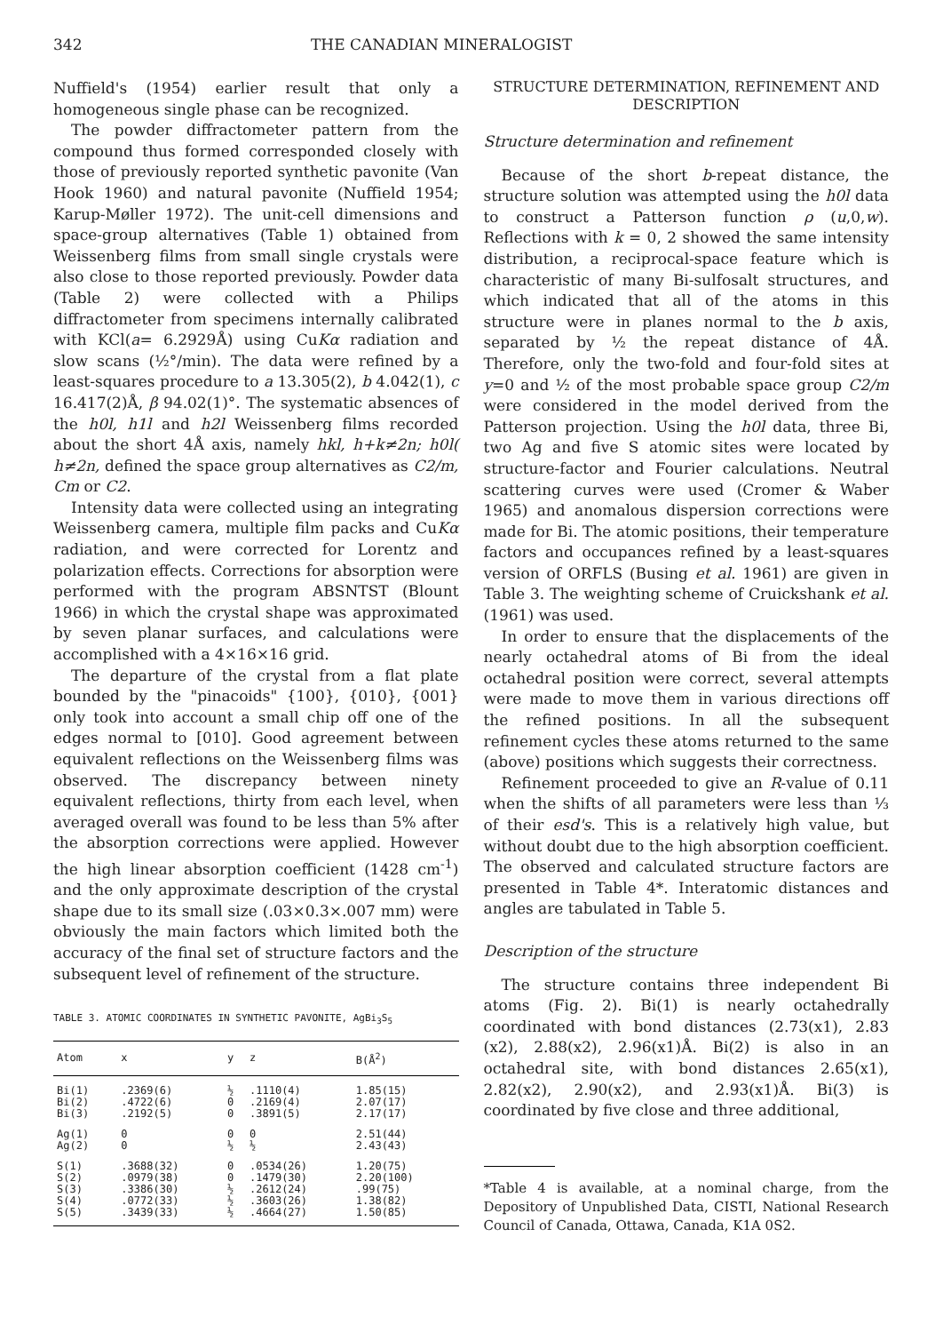342 THE CANADIAN MINERALOGIST
Nuffield's (1954) earlier result that only a homogeneous single phase can be recognized.
The powder diffractometer pattern from the compound thus formed corresponded closely with those of previously reported synthetic pavonite (Van Hook 1960) and natural pavonite (Nuffield 1954; Karup-Møller 1972). The unit-cell dimensions and space-group alternatives (Table 1) obtained from Weissenberg films from small single crystals were also close to those reported previously. Powder data (Table 2) were collected with a Philips diffractometer from specimens internally calibrated with KCl(a= 6.2929Å) using CuKα radiation and slow scans (½°/min). The data were refined by a least-squares procedure to a 13.305(2), b 4.042(1), c 16.417(2)Å, β 94.02(1)°. The systematic absences of the h0l, h1l and h2l Weissenberg films recorded about the short 4Å axis, namely hkl, h+k≠2n; h0l( h≠2n, defined the space group alternatives as C2/m, Cm or C2.
Intensity data were collected using an integrating Weissenberg camera, multiple film packs and CuKα radiation, and were corrected for Lorentz and polarization effects. Corrections for absorption were performed with the program ABSNTST (Blount 1966) in which the crystal shape was approximated by seven planar surfaces, and calculations were accomplished with a 4×16×16 grid.
The departure of the crystal from a flat plate bounded by the "pinacoids" {100}, {010}, {001} only took into account a small chip off one of the edges normal to [010]. Good agreement between equivalent reflections on the Weissenberg films was observed. The discrepancy between ninety equivalent reflections, thirty from each level, when averaged overall was found to be less than 5% after the absorption corrections were applied. However the high linear absorption coefficient (1428 cm<sup>-1</sup>) and the only approximate description of the crystal shape due to its small size (.03×0.3×.007 mm) were obviously the main factors which limited both the accuracy of the final set of structure factors and the subsequent level of refinement of the structure.
TABLE 3. ATOMIC COORDINATES IN SYNTHETIC PAVONITE, AgBi<sub>3</sub>S<sub>5</sub>
| Atom | x | y | z | B(Å<sup>2</sup>) |
| --- | --- | --- | --- | --- |
| Bi(1) | .2369(6) | ½ | .1110(4) | 1.85(15) |
| Bi(2) | .4722(6) | 0 | .2169(4) | 2.07(17) |
| Bi(3) | .2192(5) | 0 | .3891(5) | 2.17(17) |
| Ag(1) | 0 | 0 | 0 | 2.51(44) |
| Ag(2) | 0 | ½ | ½ | 2.43(43) |
| S(1) | .3688(32) | 0 | .0534(26) | 1.20(75) |
| S(2) | .0979(38) | 0 | .1479(30) | 2.20(100) |
| S(3) | .3386(30) | ½ | .2612(24) | .99(75) |
| S(4) | .0772(33) | ½ | .3603(26) | 1.38(82) |
| S(5) | .3439(33) | ½ | .4664(27) | 1.50(85) |
STRUCTURE DETERMINATION, REFINEMENT AND DESCRIPTION
Structure determination and refinement
Because of the short b-repeat distance, the structure solution was attempted using the h0l data to construct a Patterson function ρ (u,0,w). Reflections with k = 0, 2 showed the same intensity distribution, a reciprocal-space feature which is characteristic of many Bi-sulfosalt structures, and which indicated that all of the atoms in this structure were in planes normal to the b axis, separated by ½ the repeat distance of 4Å. Therefore, only the two-fold and four-fold sites at y=0 and ½ of the most probable space group C2/m were considered in the model derived from the Patterson projection. Using the h0l data, three Bi, two Ag and five S atomic sites were located by structure-factor and Fourier calculations. Neutral scattering curves were used (Cromer & Waber 1965) and anomalous dispersion corrections were made for Bi. The atomic positions, their temperature factors and occupances refined by a least-squares version of ORFLS (Busing et al. 1961) are given in Table 3. The weighting scheme of Cruickshank et al. (1961) was used.
In order to ensure that the displacements of the nearly octahedral atoms of Bi from the ideal octahedral position were correct, several attempts were made to move them in various directions off the refined positions. In all the subsequent refinement cycles these atoms returned to the same (above) positions which suggests their correctness.
Refinement proceeded to give an R-value of 0.11 when the shifts of all parameters were less than ⅓ of their esd's. This is a relatively high value, but without doubt due to the high absorption coefficient. The observed and calculated structure factors are presented in Table 4*. Interatomic distances and angles are tabulated in Table 5.
Description of the structure
The structure contains three independent Bi atoms (Fig. 2). Bi(1) is nearly octahedrally coordinated with bond distances (2.73(x1), 2.83 (x2), 2.88(x2), 2.96(x1)Å. Bi(2) is also in an octahedral site, with bond distances 2.65(x1), 2.82(x2), 2.90(x2), and 2.93(x1)Å. Bi(3) is coordinated by five close and three additional,
*Table 4 is available, at a nominal charge, from the Depository of Unpublished Data, CISTI, National Research Council of Canada, Ottawa, Canada, K1A 0S2.